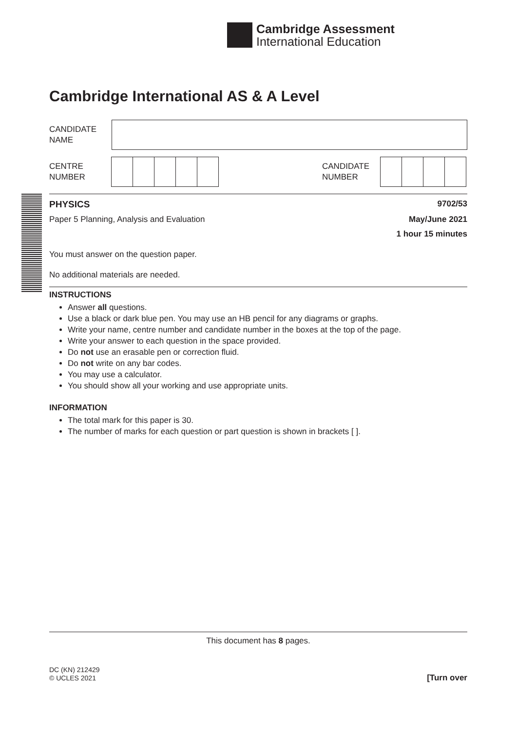Cambridge Assessment
International Education
Cambridge International AS & A Level
CANDIDATE
NAME
CENTRE
NUMBER
CANDIDATE
NUMBER
PHYSICS 9702/53
Paper 5 Planning, Analysis and Evaluation May/June 2021
1 hour 15 minutes
You must answer on the question paper.
No additional materials are needed.
INSTRUCTIONS
Answer all questions.
Use a black or dark blue pen. You may use an HB pencil for any diagrams or graphs.
Write your name, centre number and candidate number in the boxes at the top of the page.
Write your answer to each question in the space provided.
Do not use an erasable pen or correction fluid.
Do not write on any bar codes.
You may use a calculator.
You should show all your working and use appropriate units.
INFORMATION
The total mark for this paper is 30.
The number of marks for each question or part question is shown in brackets [ ].
This document has 8 pages.
DC (KN) 212429
© UCLES 2021
[Turn over